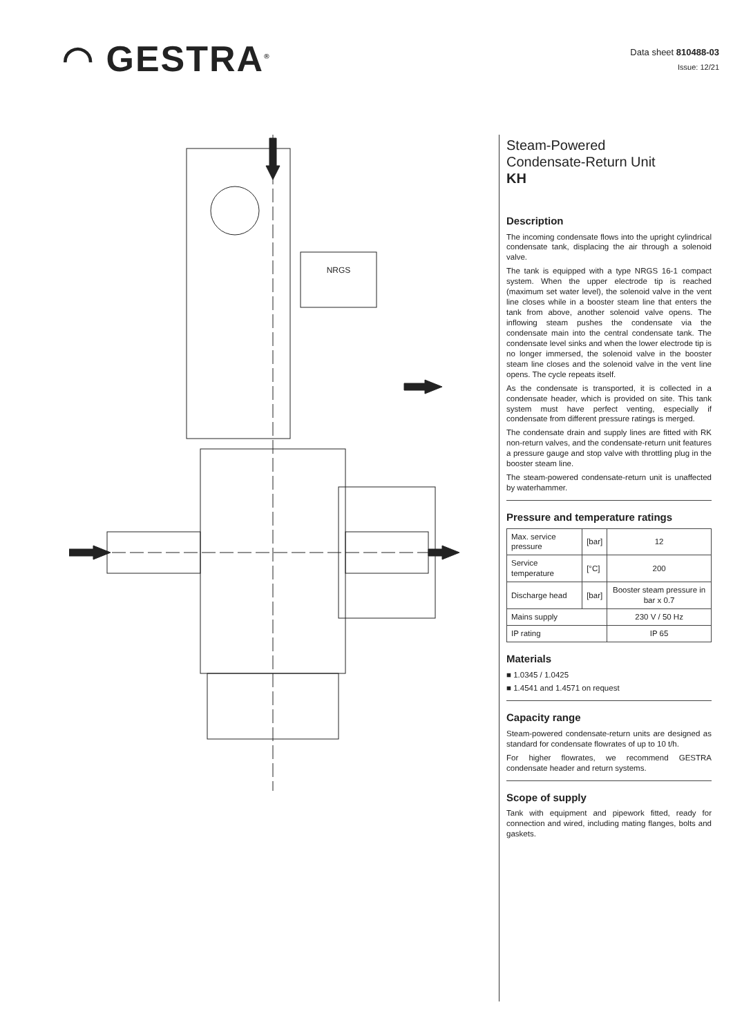◠ GESTRA<sup>®</sup>
Data sheet 810488-03
Issue: 12/21
NRGS
Steam-Powered
Condensate-Return Unit
KH
Description
The incoming condensate flows into the upright cylindrical condensate tank, displacing the air through a solenoid valve.
The tank is equipped with a type NRGS 16-1 compact system. When the upper electrode tip is reached (maximum set water level), the solenoid valve in the vent line closes while in a booster steam line that enters the tank from above, another solenoid valve opens. The inflowing steam pushes the condensate via the condensate main into the central condensate tank. The condensate level sinks and when the lower electrode tip is no longer immersed, the solenoid valve in the booster steam line closes and the solenoid valve in the vent line opens. The cycle repeats itself.
As the condensate is transported, it is collected in a condensate header, which is provided on site. This tank system must have perfect venting, especially if condensate from different pressure ratings is merged.
The condensate drain and supply lines are fitted with RK non-return valves, and the condensate-return unit features a pressure gauge and stop valve with throttling plug in the booster steam line.
The steam-powered condensate-return unit is unaffected by waterhammer.
Pressure and temperature ratings
| Max. service pressure | [bar] | 12 |
| Service temperature | [°C] | 200 |
| Discharge head | [bar] | Booster steam pressure in bar x 0.7 |
| Mains supply | | 230 V / 50 Hz |
| IP rating | | IP 65 |
Materials
■ 1.0345 / 1.0425
■ 1.4541 and 1.4571 on request
Capacity range
Steam-powered condensate-return units are designed as standard for condensate flowrates of up to 10 t/h.
For higher flowrates, we recommend GESTRA condensate header and return systems.
Scope of supply
Tank with equipment and pipework fitted, ready for connection and wired, including mating flanges, bolts and gaskets.